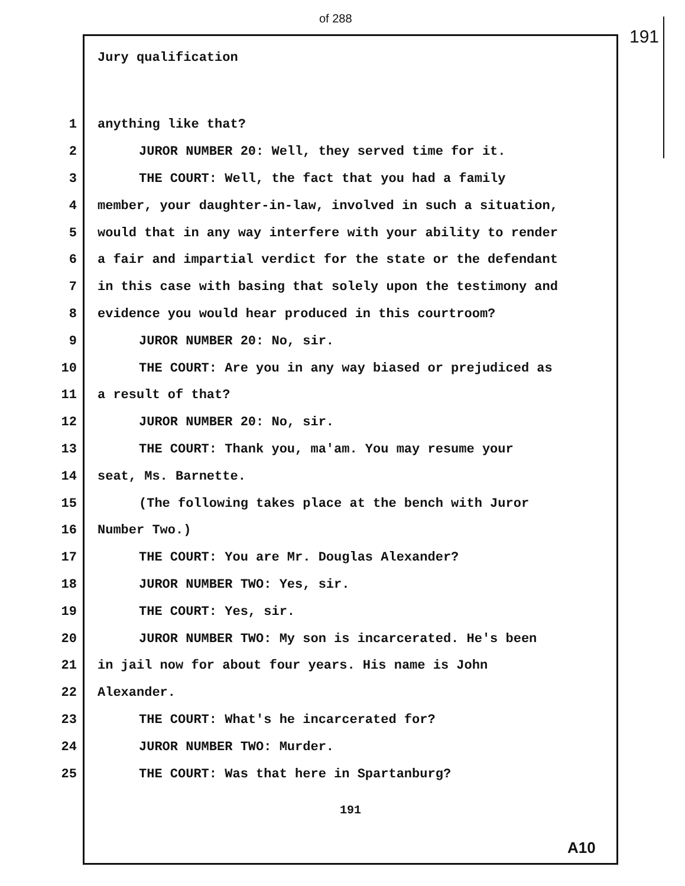of 288
191
Jury qualification
1 anything like that?
2 JUROR NUMBER 20: Well, they served time for it.
3 THE COURT: Well, the fact that you had a family
4 member, your daughter-in-law, involved in such a situation,
5 would that in any way interfere with your ability to render
6 a fair and impartial verdict for the state or the defendant
7 in this case with basing that solely upon the testimony and
8 evidence you would hear produced in this courtroom?
9 JUROR NUMBER 20: No, sir.
10 THE COURT: Are you in any way biased or prejudiced as
11 a result of that?
12 JUROR NUMBER 20: No, sir.
13 THE COURT: Thank you, ma'am. You may resume your
14 seat, Ms. Barnette.
15 (The following takes place at the bench with Juror
16 Number Two.)
17 THE COURT: You are Mr. Douglas Alexander?
18 JUROR NUMBER TWO: Yes, sir.
19 THE COURT: Yes, sir.
20 JUROR NUMBER TWO: My son is incarcerated. He's been
21 in jail now for about four years. His name is John
22 Alexander.
23 THE COURT: What's he incarcerated for?
24 JUROR NUMBER TWO: Murder.
25 THE COURT: Was that here in Spartanburg?
191
A10